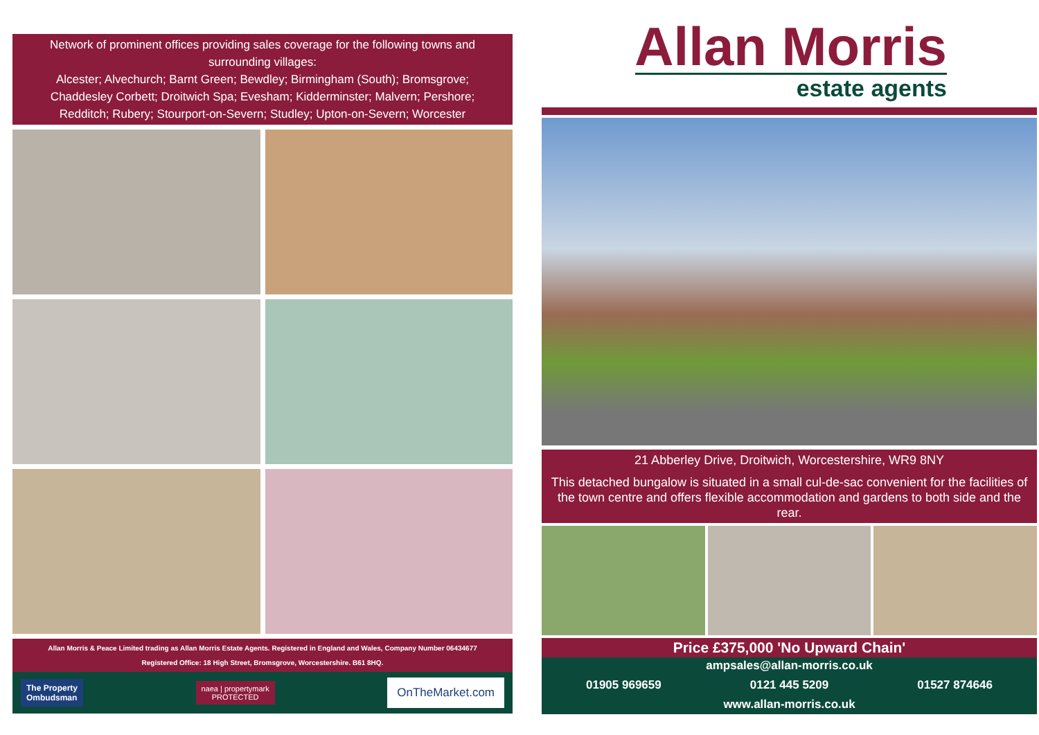Network of prominent offices providing sales coverage for the following towns and surrounding villages:
Alcester; Alvechurch; Barnt Green; Bewdley; Birmingham (South); Bromsgrove; Chaddesley Corbett; Droitwich Spa; Evesham; Kidderminster; Malvern; Pershore; Redditch; Rubery; Stourport-on-Severn; Studley; Upton-on-Severn; Worcester
Allan Morris & Peace Limited trading as Allan Morris Estate Agents. Registered in England and Wales, Company Number 06434677
Registered Office: 18 High Street, Bromsgrove, Worcestershire. B61 8HQ.
The Property
Ombudsman naea | propertymark
PROTECTED OnTheMarket.com
Allan Morris
estate agents
21 Abberley Drive, Droitwich, Worcestershire, WR9 8NY
This detached bungalow is situated in a small cul-de-sac convenient for the facilities of the town centre and offers flexible accommodation and gardens to both side and the rear.
Price £375,000 'No Upward Chain'
ampsales@allan-morris.co.uk
01905 969659 0121 445 5209 01527 874646
www.allan-morris.co.uk